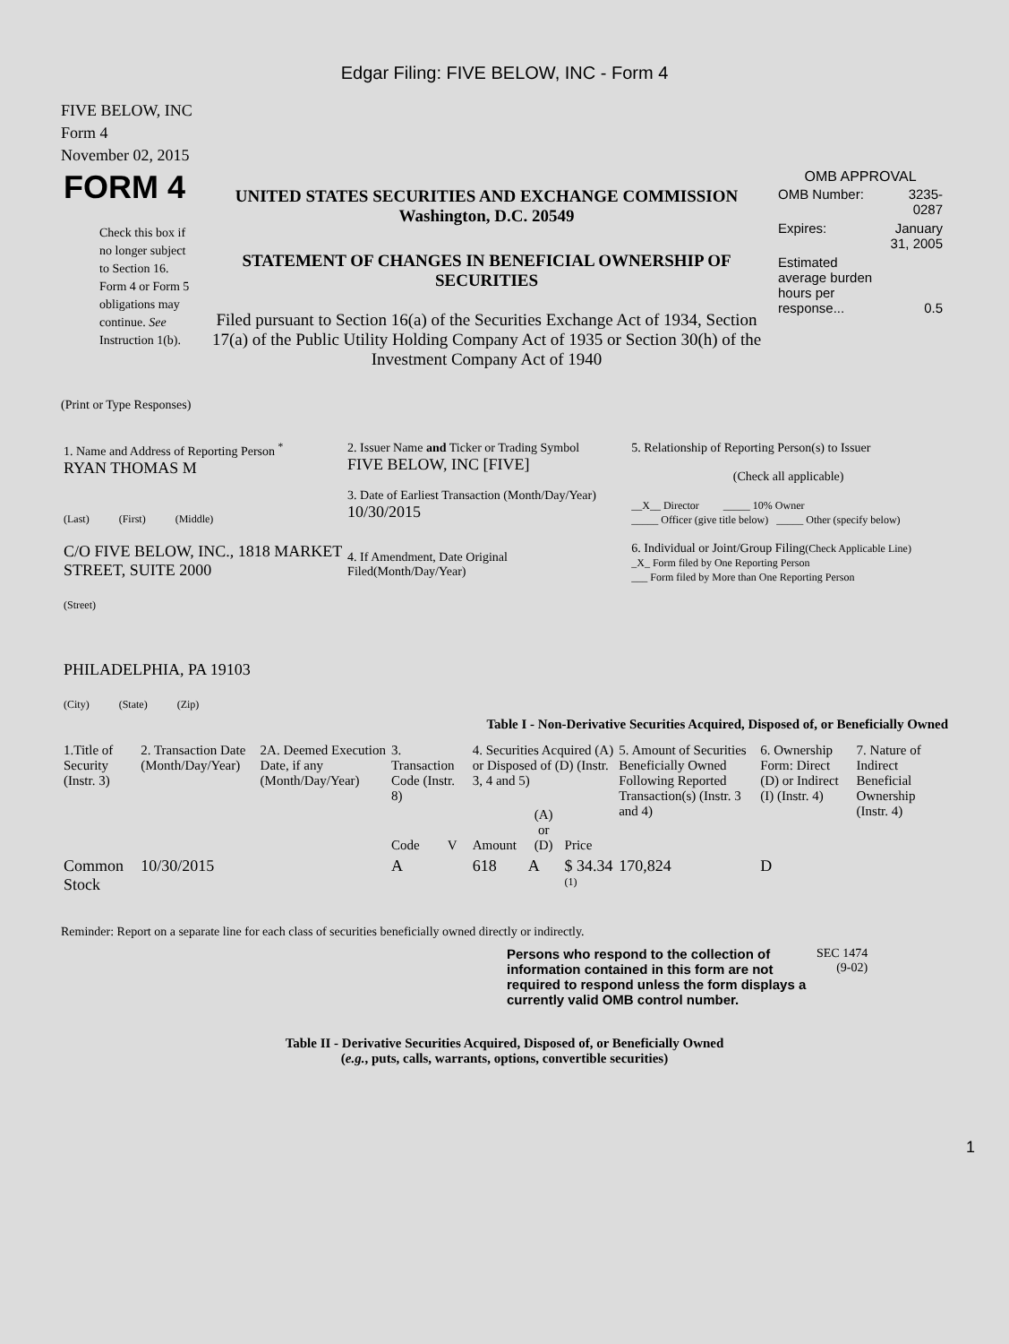Edgar Filing: FIVE BELOW, INC - Form 4
FIVE BELOW, INC
Form 4
November 02, 2015
| FORM 4 Check this box if no longer subject to Section 16. Form 4 or Form 5 obligations may continue. See Instruction 1(b). | UNITED STATES SECURITIES AND EXCHANGE COMMISSION Washington, D.C. 20549 STATEMENT OF CHANGES IN BENEFICIAL OWNERSHIP OF SECURITIES Filed pursuant to Section 16(a) of the Securities Exchange Act of 1934, Section 17(a) of the Public Utility Holding Company Act of 1935 or Section 30(h) of the Investment Company Act of 1940 | OMB APPROVAL / OMB Number: / 3235-0287 / / Expires: / January 31, 2005 / / Estimated average burden hours per response... / 0.5 / |
(Print or Type Responses)
| 1. Name and Address of Reporting Person <sup>*</sup> RYAN THOMAS M (Last) (First) (Middle) C/O FIVE BELOW, INC., 1818 MARKET STREET, SUITE 2000 (Street) PHILADELPHIA, PA 19103 (City) (State) (Zip) | 2. Issuer Name and Ticker or Trading Symbol FIVE BELOW, INC [FIVE] 3. Date of Earliest Transaction (Month/Day/Year) 10/30/2015 4. If Amendment, Date Original Filed(Month/Day/Year) | 5. Relationship of Reporting Person(s) to Issuer (Check all applicable) __X__ Director _____ 10% Owner _____ Officer (give title below) _____ Other (specify below) 6. Individual or Joint/Group Filing (Check Applicable Line) _X_ Form filed by One Reporting Person ___ Form filed by More than One Reporting Person |
Table I - Non-Derivative Securities Acquired, Disposed of, or Beneficially Owned
| 1.Title of Security (Instr. 3) | 2. Transaction Date (Month/Day/Year) | 2A. Deemed Execution Date, if any (Month/Day/Year) | 3. Transaction Code (Instr. 8) | | 4. Securities Acquired (A) or Disposed of (D) (Instr. 3, 4 and 5) | | | 5. Amount of Securities Beneficially Owned Following Reported Transaction(s) (Instr. 3 and 4) | 6. Ownership Form: Direct (D) or Indirect (I) (Instr. 4) | 7. Nature of Indirect Beneficial Ownership (Instr. 4) |
| | | | Code | V | Amount | (A) or (D) | Price | | | |
| Common Stock | 10/30/2015 | | A | | 618 | A | $ 34.34 <sup>(1)</sup> | 170,824 | D | |
Reminder: Report on a separate line for each class of securities beneficially owned directly or indirectly.
| Persons who respond to the collection of information contained in this form are not required to respond unless the form displays a currently valid OMB control number. | SEC 1474 (9-02) |
Table II - Derivative Securities Acquired, Disposed of, or Beneficially Owned
(e.g., puts, calls, warrants, options, convertible securities)
1